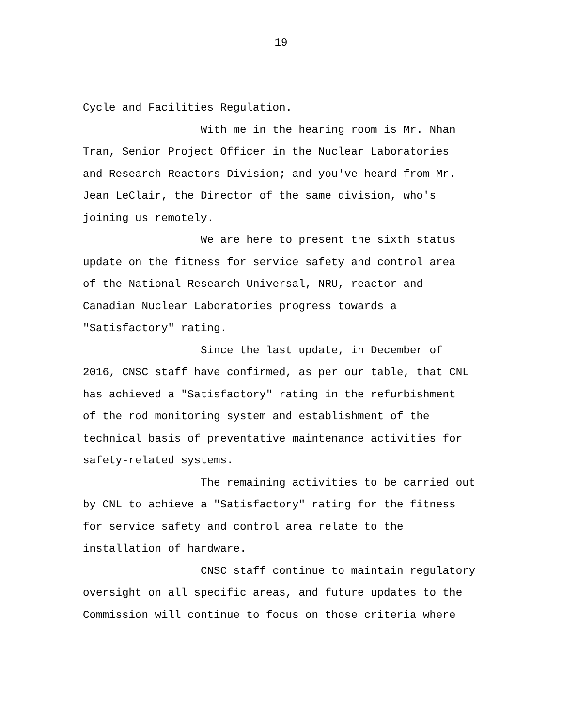19
Cycle and Facilities Regulation.
With me in the hearing room is Mr. Nhan
Tran, Senior Project Officer in the Nuclear Laboratories
and Research Reactors Division; and you've heard from Mr.
Jean LeClair, the Director of the same division, who's
joining us remotely.
We are here to present the sixth status
update on the fitness for service safety and control area
of the National Research Universal, NRU, reactor and
Canadian Nuclear Laboratories progress towards a
"Satisfactory" rating.
Since the last update, in December of
2016, CNSC staff have confirmed, as per our table, that CNL
has achieved a "Satisfactory" rating in the refurbishment
of the rod monitoring system and establishment of the
technical basis of preventative maintenance activities for
safety-related systems.
The remaining activities to be carried out
by CNL to achieve a "Satisfactory" rating for the fitness
for service safety and control area relate to the
installation of hardware.
CNSC staff continue to maintain regulatory
oversight on all specific areas, and future updates to the
Commission will continue to focus on those criteria where